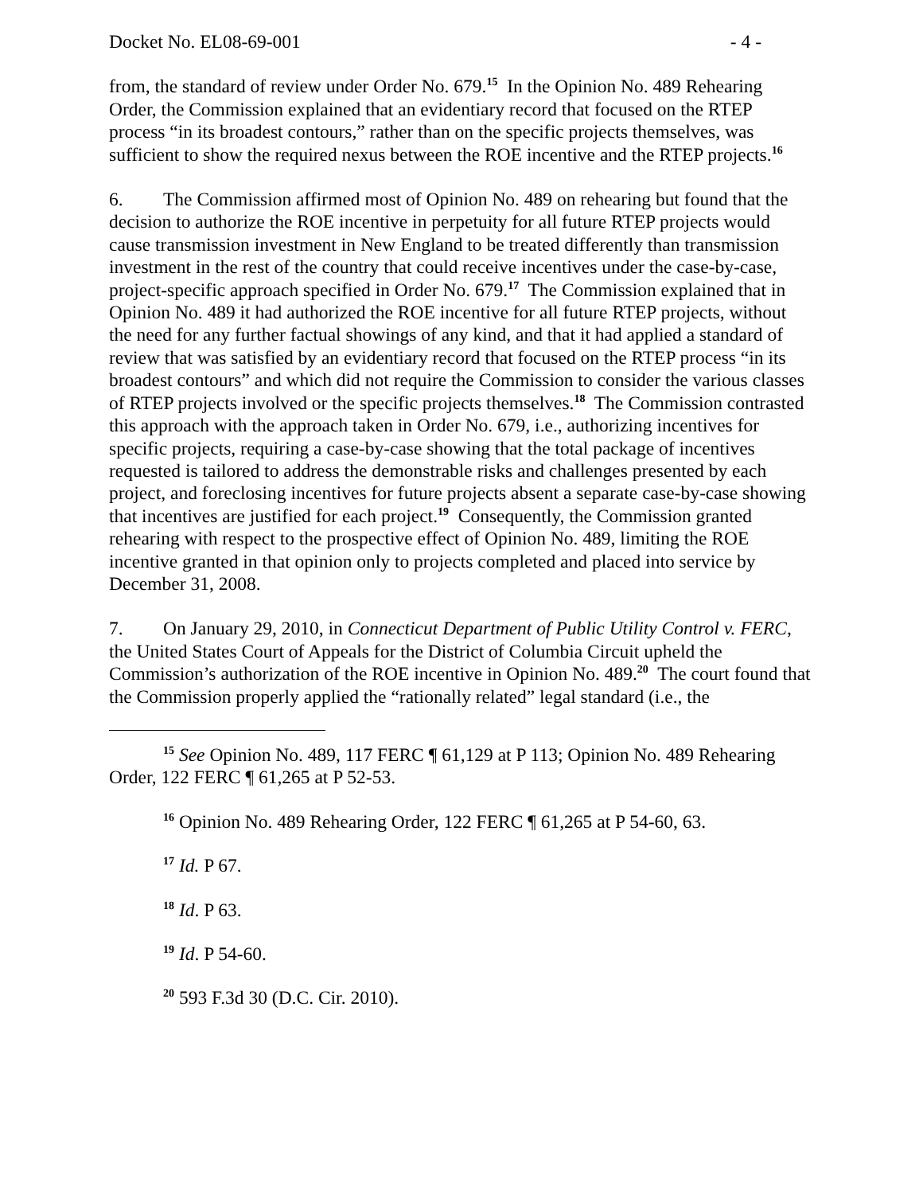Docket No. EL08-69-001 - 4 -
from, the standard of review under Order No. 679.<sup>15</sup> In the Opinion No. 489 Rehearing Order, the Commission explained that an evidentiary record that focused on the RTEP process “in its broadest contours,” rather than on the specific projects themselves, was sufficient to show the required nexus between the ROE incentive and the RTEP projects.<sup>16</sup>
6. The Commission affirmed most of Opinion No. 489 on rehearing but found that the decision to authorize the ROE incentive in perpetuity for all future RTEP projects would cause transmission investment in New England to be treated differently than transmission investment in the rest of the country that could receive incentives under the case-by-case, project-specific approach specified in Order No. 679.<sup>17</sup> The Commission explained that in Opinion No. 489 it had authorized the ROE incentive for all future RTEP projects, without the need for any further factual showings of any kind, and that it had applied a standard of review that was satisfied by an evidentiary record that focused on the RTEP process “in its broadest contours” and which did not require the Commission to consider the various classes of RTEP projects involved or the specific projects themselves.<sup>18</sup> The Commission contrasted this approach with the approach taken in Order No. 679, i.e., authorizing incentives for specific projects, requiring a case-by-case showing that the total package of incentives requested is tailored to address the demonstrable risks and challenges presented by each project, and foreclosing incentives for future projects absent a separate case-by-case showing that incentives are justified for each project.<sup>19</sup> Consequently, the Commission granted rehearing with respect to the prospective effect of Opinion No. 489, limiting the ROE incentive granted in that opinion only to projects completed and placed into service by December 31, 2008.
7. On January 29, 2010, in Connecticut Department of Public Utility Control v. FERC, the United States Court of Appeals for the District of Columbia Circuit upheld the Commission’s authorization of the ROE incentive in Opinion No. 489.<sup>20</sup> The court found that the Commission properly applied the “rationally related” legal standard (i.e., the
<sup>15</sup> See Opinion No. 489, 117 FERC ¶ 61,129 at P 113; Opinion No. 489 Rehearing Order, 122 FERC ¶ 61,265 at P 52-53.
<sup>16</sup> Opinion No. 489 Rehearing Order, 122 FERC ¶ 61,265 at P 54-60, 63.
<sup>17</sup> Id. P 67.
<sup>18</sup> Id. P 63.
<sup>19</sup> Id. P 54-60.
<sup>20</sup> 593 F.3d 30 (D.C. Cir. 2010).